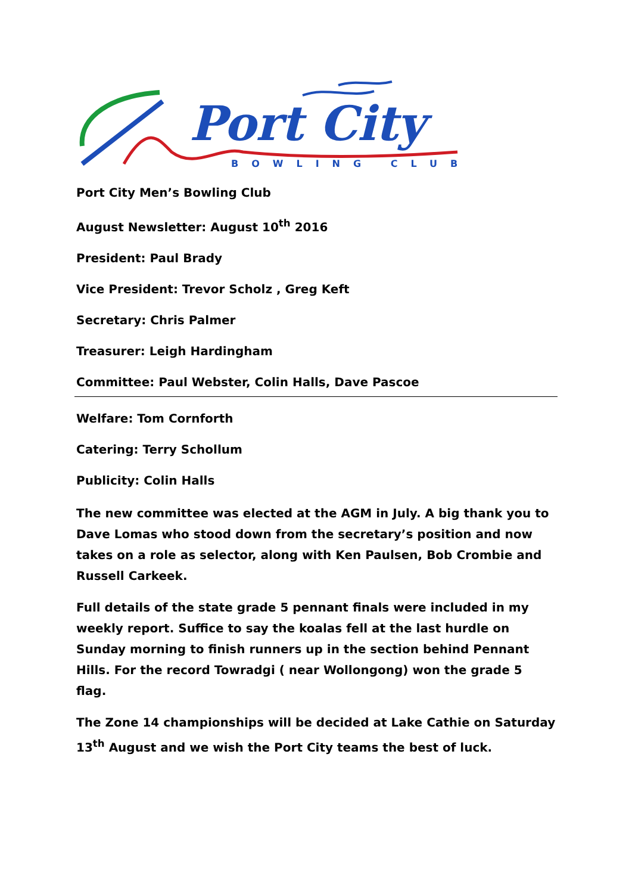Port City
BOWLING CLUB
Port City Men’s Bowling Club
August Newsletter: August 10<sup>th</sup> 2016
President: Paul Brady
Vice President: Trevor Scholz , Greg Keft
Secretary: Chris Palmer
Treasurer: Leigh Hardingham
Committee: Paul Webster, Colin Halls, Dave Pascoe
Welfare: Tom Cornforth
Catering: Terry Schollum
Publicity: Colin Halls
The new committee was elected at the AGM in July. A big thank you to Dave Lomas who stood down from the secretary’s position and now takes on a role as selector, along with Ken Paulsen, Bob Crombie and Russell Carkeek.
Full details of the state grade 5 pennant finals were included in my weekly report. Suffice to say the koalas fell at the last hurdle on Sunday morning to finish runners up in the section behind Pennant Hills. For the record Towradgi ( near Wollongong) won the grade 5 flag.
The Zone 14 championships will be decided at Lake Cathie on Saturday 13<sup>th</sup> August and we wish the Port City teams the best of luck.